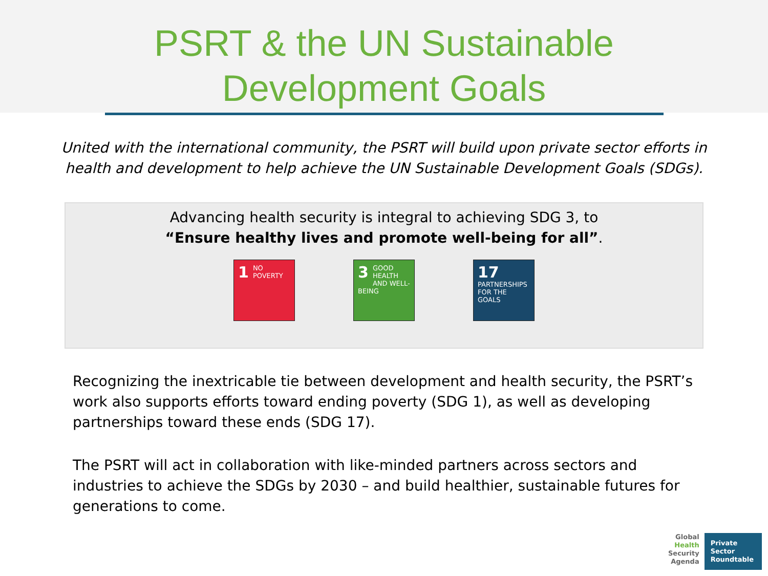PSRT & the UN Sustainable
Development Goals
United with the international community, the PSRT will build upon private sector efforts in
health and development to help achieve the UN Sustainable Development Goals (SDGs).
Advancing health security is integral to achieving SDG 3, to
“Ensure healthy lives and promote well-being for all”.
1 NO
POVERTY
3 GOOD HEALTH
AND WELL-BEING
17 PARTNERSHIPS
FOR THE GOALS
Recognizing the inextricable tie between development and health security, the PSRT’s work also supports efforts toward ending poverty (SDG 1), as well as developing partnerships toward these ends (SDG 17).
The PSRT will act in collaboration with like-minded partners across sectors and industries to achieve the SDGs by 2030 – and build healthier, sustainable futures for generations to come.
Global
Health
Security
Agenda
Private
Sector
Roundtable